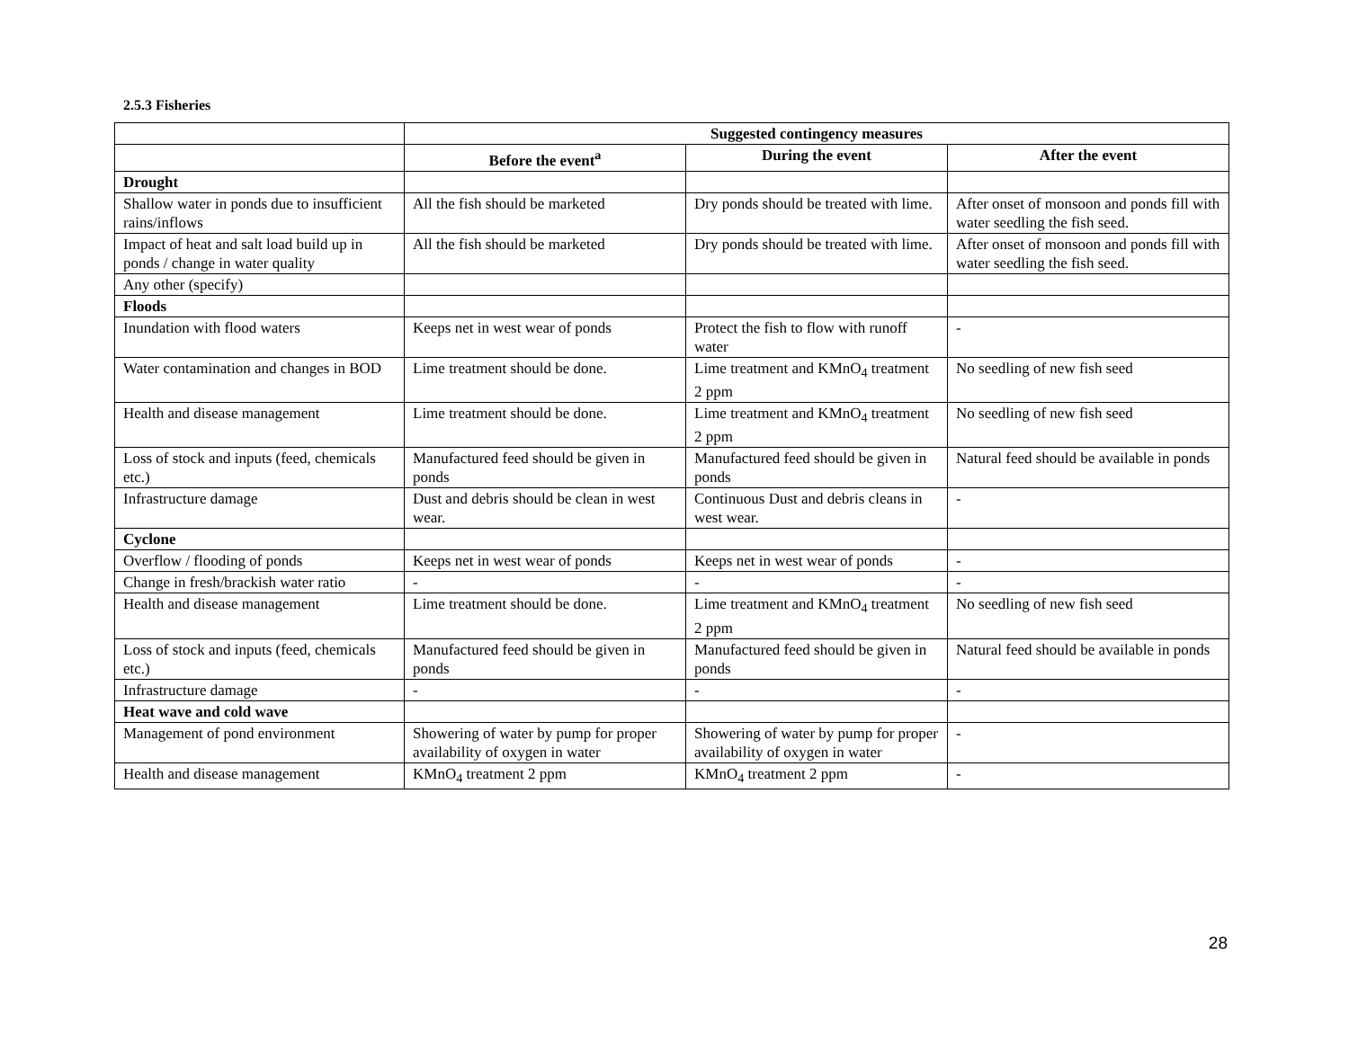2.5.3 Fisheries
| | Suggested contingency measures | | |
| | Before the event<sup>a</sup> | During the event | After the event |
| Drought | | | |
| Shallow water in ponds due to insufficient rains/inflows | All the fish should be marketed | Dry ponds should be treated with lime. | After onset of monsoon and ponds fill with water seedling the fish seed. |
| Impact of heat and salt load build up in ponds / change in water quality | All the fish should be marketed | Dry ponds should be treated with lime. | After onset of monsoon and ponds fill with water seedling the fish seed. |
| Any other (specify) | | | |
| Floods | | | |
| Inundation with flood waters | Keeps net in west wear of ponds | Protect the fish to flow with runoff water | - |
| Water contamination and changes in BOD | Lime treatment should be done. | Lime treatment and KMnO<sub>4</sub> treatment 2 ppm | No seedling of new fish seed |
| Health and disease management | Lime treatment should be done. | Lime treatment and KMnO<sub>4</sub> treatment 2 ppm | No seedling of new fish seed |
| Loss of stock and inputs (feed, chemicals etc.) | Manufactured feed should be given in ponds | Manufactured feed should be given in ponds | Natural feed should be available in ponds |
| Infrastructure damage | Dust and debris should be clean in west wear. | Continuous Dust and debris cleans in west wear. | - |
| Cyclone | | | |
| Overflow / flooding of ponds | Keeps net in west wear of ponds | Keeps net in west wear of ponds | - |
| Change in fresh/brackish water ratio | - | - | - |
| Health and disease management | Lime treatment should be done. | Lime treatment and KMnO<sub>4</sub> treatment 2 ppm | No seedling of new fish seed |
| Loss of stock and inputs (feed, chemicals etc.) | Manufactured feed should be given in ponds | Manufactured feed should be given in ponds | Natural feed should be available in ponds |
| Infrastructure damage | - | - | - |
| Heat wave and cold wave | | | |
| Management of pond environment | Showering of water by pump for proper availability of oxygen in water | Showering of water by pump for proper availability of oxygen in water | - |
| Health and disease management | KMnO<sub>4</sub> treatment 2 ppm | KMnO<sub>4</sub> treatment 2 ppm | - |
28